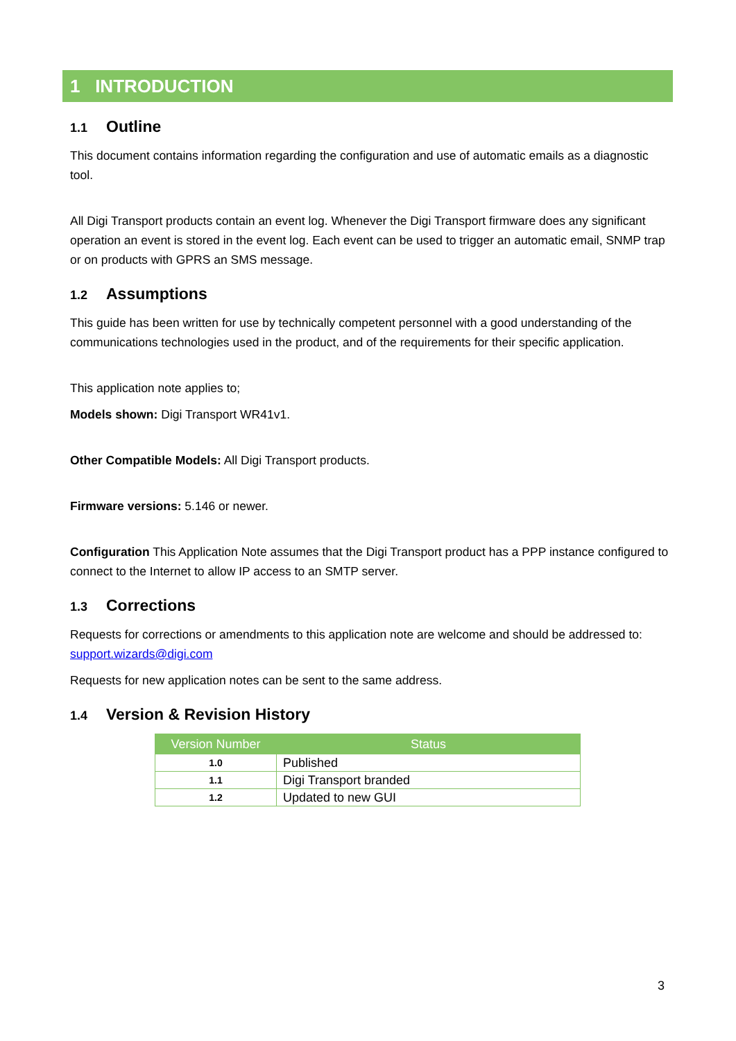1 INTRODUCTION
1.1 Outline
This document contains information regarding the configuration and use of automatic emails as a diagnostic tool.
All Digi Transport products contain an event log. Whenever the Digi Transport firmware does any significant operation an event is stored in the event log. Each event can be used to trigger an automatic email, SNMP trap or on products with GPRS an SMS message.
1.2 Assumptions
This guide has been written for use by technically competent personnel with a good understanding of the communications technologies used in the product, and of the requirements for their specific application.
This application note applies to;
Models shown: Digi Transport WR41v1.
Other Compatible Models: All Digi Transport products.
Firmware versions: 5.146 or newer.
Configuration This Application Note assumes that the Digi Transport product has a PPP instance configured to connect to the Internet to allow IP access to an SMTP server.
1.3 Corrections
Requests for corrections or amendments to this application note are welcome and should be addressed to: support.wizards@digi.com
Requests for new application notes can be sent to the same address.
1.4 Version & Revision History
| Version Number | Status |
| --- | --- |
| 1.0 | Published |
| 1.1 | Digi Transport branded |
| 1.2 | Updated to new GUI |
3